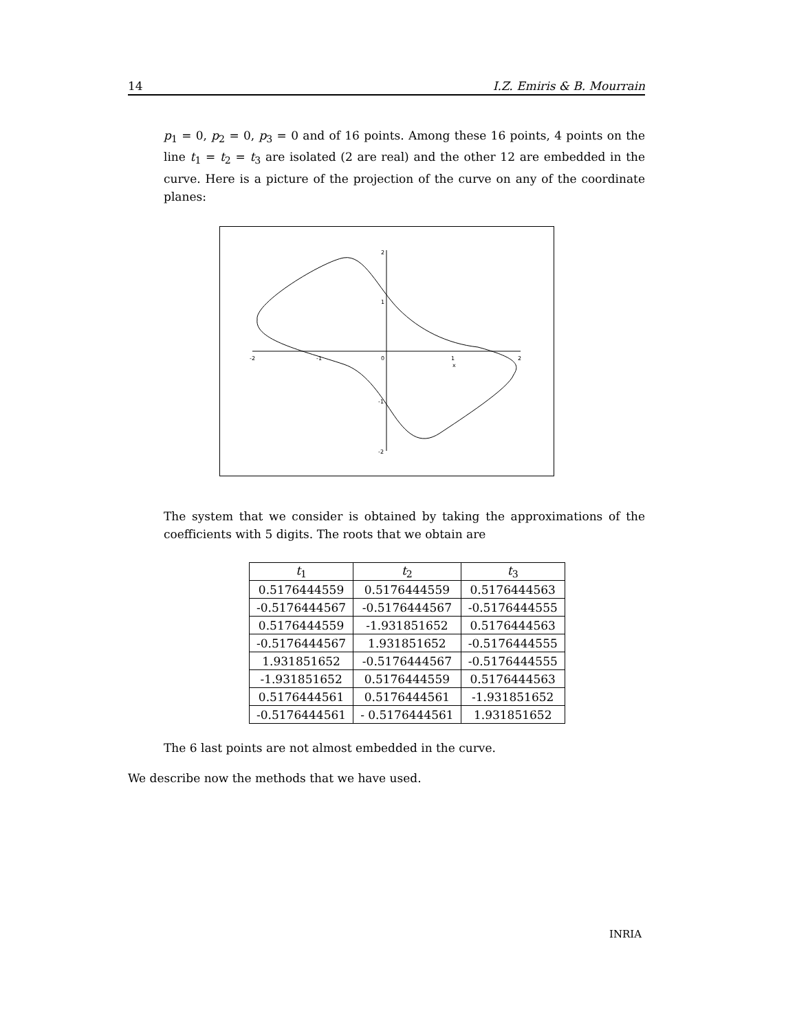14 I.Z. Emiris & B. Mourrain
p<sub>1</sub> = 0, p<sub>2</sub> = 0, p<sub>3</sub> = 0 and of 16 points. Among these 16 points, 4 points on the line t<sub>1</sub> = t<sub>2</sub> = t<sub>3</sub> are isolated (2 are real) and the other 12 are embedded in the curve. Here is a picture of the projection of the curve on any of the coordinate planes:
-2
-1
0
1
2
x
2
1
-1
-2
The system that we consider is obtained by taking the approximations of the coefficients with 5 digits. The roots that we obtain are
| t<sub>1</sub> | t<sub>2</sub> | t<sub>3</sub> |
| --- | --- | --- |
| 0.5176444559 | 0.5176444559 | 0.5176444563 |
| -0.5176444567 | -0.5176444567 | -0.5176444555 |
| 0.5176444559 | -1.931851652 | 0.5176444563 |
| -0.5176444567 | 1.931851652 | -0.5176444555 |
| 1.931851652 | -0.5176444567 | -0.5176444555 |
| -1.931851652 | 0.5176444559 | 0.5176444563 |
| 0.5176444561 | 0.5176444561 | -1.931851652 |
| -0.5176444561 | - 0.5176444561 | 1.931851652 |
The 6 last points are not almost embedded in the curve.
We describe now the methods that we have used.
INRIA